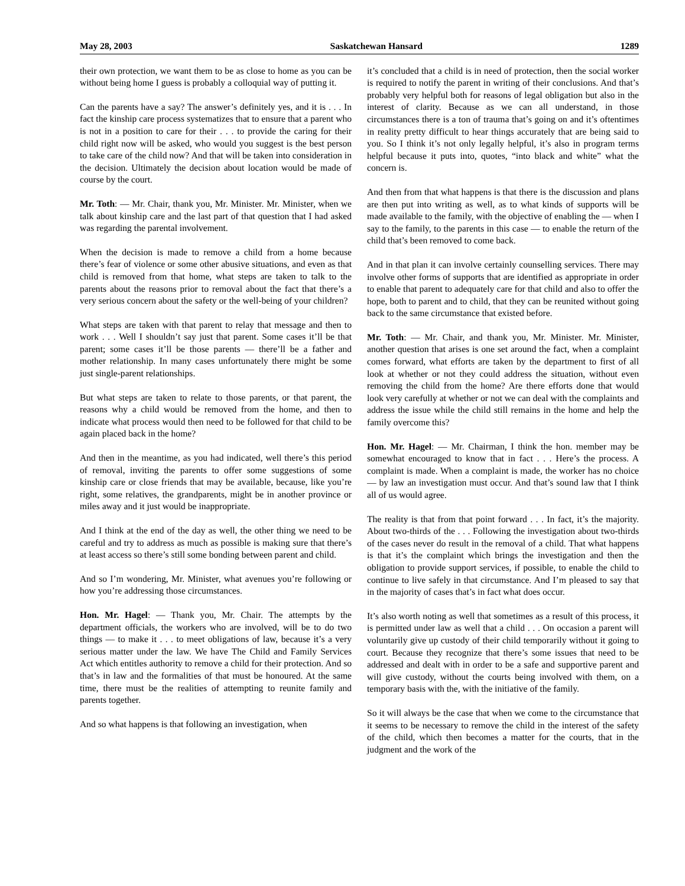May 28, 2003 Saskatchewan Hansard 1289
their own protection, we want them to be as close to home as you can be without being home I guess is probably a colloquial way of putting it.
Can the parents have a say? The answer’s definitely yes, and it is . . . In fact the kinship care process systematizes that to ensure that a parent who is not in a position to care for their . . . to provide the caring for their child right now will be asked, who would you suggest is the best person to take care of the child now? And that will be taken into consideration in the decision. Ultimately the decision about location would be made of course by the court.
Mr. Toth: — Mr. Chair, thank you, Mr. Minister. Mr. Minister, when we talk about kinship care and the last part of that question that I had asked was regarding the parental involvement.
When the decision is made to remove a child from a home because there’s fear of violence or some other abusive situations, and even as that child is removed from that home, what steps are taken to talk to the parents about the reasons prior to removal about the fact that there’s a very serious concern about the safety or the well-being of your children?
What steps are taken with that parent to relay that message and then to work . . . Well I shouldn’t say just that parent. Some cases it’ll be that parent; some cases it’ll be those parents — there’ll be a father and mother relationship. In many cases unfortunately there might be some just single-parent relationships.
But what steps are taken to relate to those parents, or that parent, the reasons why a child would be removed from the home, and then to indicate what process would then need to be followed for that child to be again placed back in the home?
And then in the meantime, as you had indicated, well there’s this period of removal, inviting the parents to offer some suggestions of some kinship care or close friends that may be available, because, like you’re right, some relatives, the grandparents, might be in another province or miles away and it just would be inappropriate.
And I think at the end of the day as well, the other thing we need to be careful and try to address as much as possible is making sure that there’s at least access so there’s still some bonding between parent and child.
And so I’m wondering, Mr. Minister, what avenues you’re following or how you’re addressing those circumstances.
Hon. Mr. Hagel: — Thank you, Mr. Chair. The attempts by the department officials, the workers who are involved, will be to do two things — to make it . . . to meet obligations of law, because it’s a very serious matter under the law. We have The Child and Family Services Act which entitles authority to remove a child for their protection. And so that’s in law and the formalities of that must be honoured. At the same time, there must be the realities of attempting to reunite family and parents together.
And so what happens is that following an investigation, when
it’s concluded that a child is in need of protection, then the social worker is required to notify the parent in writing of their conclusions. And that’s probably very helpful both for reasons of legal obligation but also in the interest of clarity. Because as we can all understand, in those circumstances there is a ton of trauma that’s going on and it’s oftentimes in reality pretty difficult to hear things accurately that are being said to you. So I think it’s not only legally helpful, it’s also in program terms helpful because it puts into, quotes, “into black and white” what the concern is.
And then from that what happens is that there is the discussion and plans are then put into writing as well, as to what kinds of supports will be made available to the family, with the objective of enabling the — when I say to the family, to the parents in this case — to enable the return of the child that’s been removed to come back.
And in that plan it can involve certainly counselling services. There may involve other forms of supports that are identified as appropriate in order to enable that parent to adequately care for that child and also to offer the hope, both to parent and to child, that they can be reunited without going back to the same circumstance that existed before.
Mr. Toth: — Mr. Chair, and thank you, Mr. Minister. Mr. Minister, another question that arises is one set around the fact, when a complaint comes forward, what efforts are taken by the department to first of all look at whether or not they could address the situation, without even removing the child from the home? Are there efforts done that would look very carefully at whether or not we can deal with the complaints and address the issue while the child still remains in the home and help the family overcome this?
Hon. Mr. Hagel: — Mr. Chairman, I think the hon. member may be somewhat encouraged to know that in fact . . . Here’s the process. A complaint is made. When a complaint is made, the worker has no choice — by law an investigation must occur. And that’s sound law that I think all of us would agree.
The reality is that from that point forward . . . In fact, it’s the majority. About two-thirds of the . . . Following the investigation about two-thirds of the cases never do result in the removal of a child. That what happens is that it’s the complaint which brings the investigation and then the obligation to provide support services, if possible, to enable the child to continue to live safely in that circumstance. And I’m pleased to say that in the majority of cases that’s in fact what does occur.
It’s also worth noting as well that sometimes as a result of this process, it is permitted under law as well that a child . . . On occasion a parent will voluntarily give up custody of their child temporarily without it going to court. Because they recognize that there’s some issues that need to be addressed and dealt with in order to be a safe and supportive parent and will give custody, without the courts being involved with them, on a temporary basis with the, with the initiative of the family.
So it will always be the case that when we come to the circumstance that it seems to be necessary to remove the child in the interest of the safety of the child, which then becomes a matter for the courts, that in the judgment and the work of the